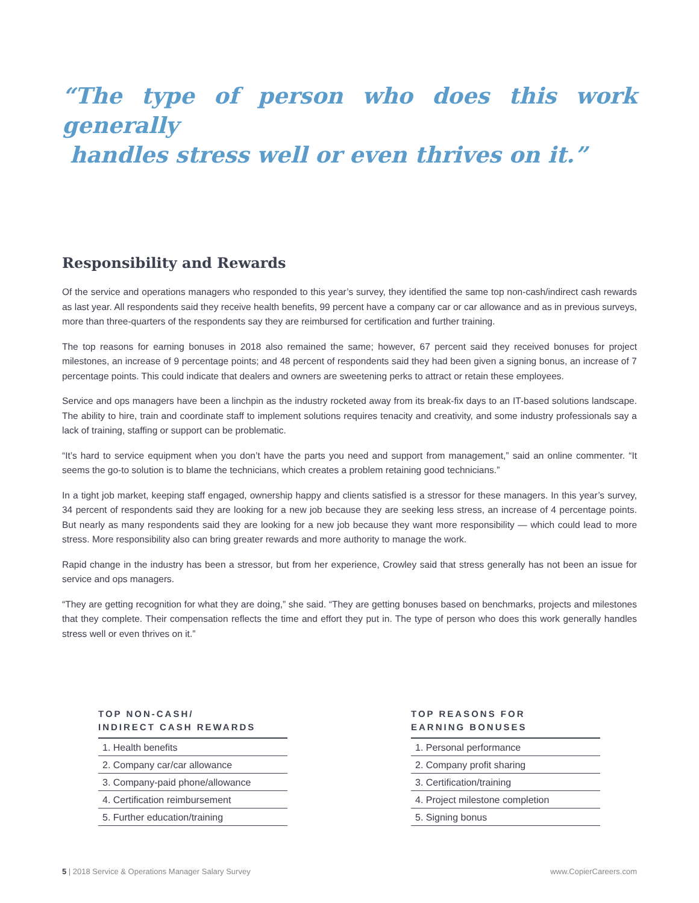“The type of person who does this work generally
handles stress well or even thrives on it.”
Responsibility and Rewards
Of the service and operations managers who responded to this year’s survey, they identified the same top non-cash/indirect cash rewards as last year. All respondents said they receive health benefits, 99 percent have a company car or car allowance and as in previous surveys, more than three-quarters of the respondents say they are reimbursed for certification and further training.
The top reasons for earning bonuses in 2018 also remained the same; however, 67 percent said they received bonuses for project milestones, an increase of 9 percentage points; and 48 percent of respondents said they had been given a signing bonus, an increase of 7 percentage points. This could indicate that dealers and owners are sweetening perks to attract or retain these employees.
Service and ops managers have been a linchpin as the industry rocketed away from its break-fix days to an IT-based solutions landscape. The ability to hire, train and coordinate staff to implement solutions requires tenacity and creativity, and some industry professionals say a lack of training, staffing or support can be problematic.
“It’s hard to service equipment when you don’t have the parts you need and support from management,” said an online commenter. “It seems the go-to solution is to blame the technicians, which creates a problem retaining good technicians.”
In a tight job market, keeping staff engaged, ownership happy and clients satisfied is a stressor for these managers. In this year’s survey, 34 percent of respondents said they are looking for a new job because they are seeking less stress, an increase of 4 percentage points. But nearly as many respondents said they are looking for a new job because they want more responsibility — which could lead to more stress. More responsibility also can bring greater rewards and more authority to manage the work.
Rapid change in the industry has been a stressor, but from her experience, Crowley said that stress generally has not been an issue for service and ops managers.
“They are getting recognition for what they are doing,” she said. “They are getting bonuses based on benchmarks, projects and milestones that they complete. Their compensation reflects the time and effort they put in. The type of person who does this work generally handles stress well or even thrives on it.”
TOP NON-CASH/
INDIRECT CASH REWARDS
| 1. Health benefits |
| 2. Company car/car allowance |
| 3. Company-paid phone/allowance |
| 4. Certification reimbursement |
| 5. Further education/training |
TOP REASONS FOR
EARNING BONUSES
| 1. Personal performance |
| 2. Company profit sharing |
| 3. Certification/training |
| 4. Project milestone completion |
| 5. Signing bonus |
5 | 2018 Service & Operations Manager Salary Survey www.CopierCareers.com